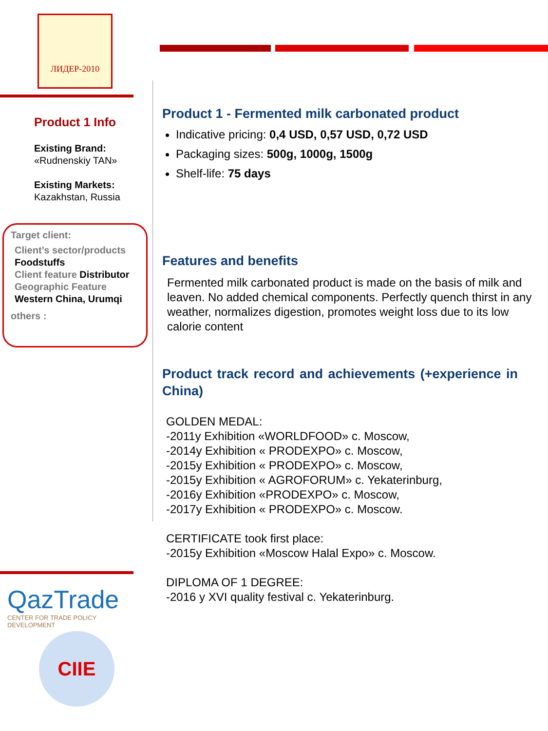ЛИДЕР-2010
Product 1 Info
Existing Brand:
«Rudnenskiy TAN»
Existing Markets:
Kazakhstan, Russia
Target client:
Client’s sector/products
Foodstuffs
Client feature Distributor
Geographic Feature
Western China, Urumqi
others :
QazTrade
CENTER FOR TRADE POLICY DEVELOPMENT
CIIE
Product 1 - Fermented milk carbonated product
Indicative pricing: 0,4 USD, 0,57 USD, 0,72 USD
Packaging sizes: 500g, 1000g, 1500g
Shelf-life: 75 days
Features and benefits
Fermented milk carbonated product is made on the basis of milk and leaven. No added chemical components. Perfectly quench thirst in any weather, normalizes digestion, promotes weight loss due to its low calorie content
Product track record and achievements (+experience in China)
GOLDEN MEDAL:
-2011y Exhibition «WORLDFOOD» c. Moscow,
-2014y Exhibition « PRODEXPO» c. Moscow,
-2015y Exhibition « PRODEXPO» c. Moscow,
-2015y Exhibition « AGROFORUM» c. Yekaterinburg,
-2016y Exhibition «PRODEXPO» c. Moscow,
-2017y Exhibition « PRODEXPO» c. Moscow.
CERTIFICATE took first place:
-2015y Exhibition «Moscow Halal Expo» c. Moscow.
DIPLOMA OF 1 DEGREE:
-2016 y XVI quality festival c. Yekaterinburg.